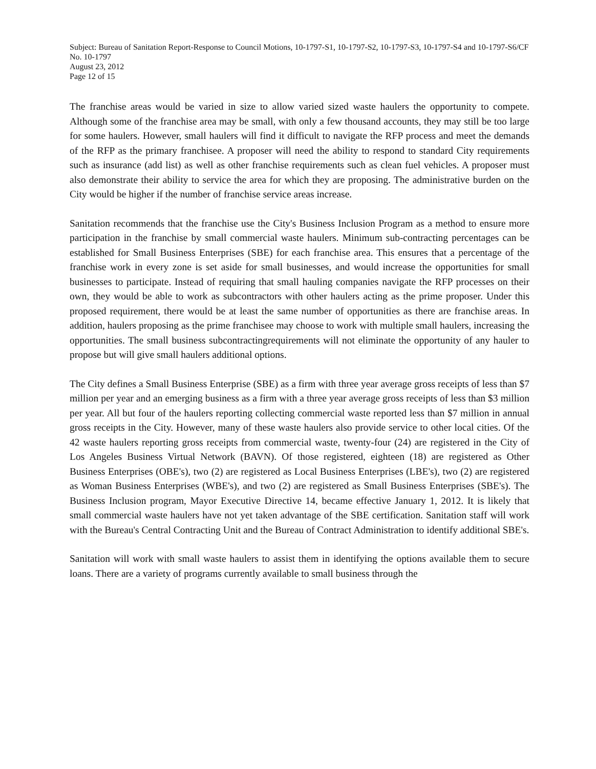Subject: Bureau of Sanitation Report-Response to Council Motions, 10-1797-S1, 10-1797-S2, 10-1797-S3, 10-1797-S4 and 10-1797-S6/CF No. 10-1797
August 23, 2012
Page 12 of 15
The franchise areas would be varied in size to allow varied sized waste haulers the opportunity to compete. Although some of the franchise area may be small, with only a few thousand accounts, they may still be too large for some haulers. However, small haulers will find it difficult to navigate the RFP process and meet the demands of the RFP as the primary franchisee. A proposer will need the ability to respond to standard City requirements such as insurance (add list) as well as other franchise requirements such as clean fuel vehicles. A proposer must also demonstrate their ability to service the area for which they are proposing. The administrative burden on the City would be higher if the number of franchise service areas increase.
Sanitation recommends that the franchise use the City's Business Inclusion Program as a method to ensure more participation in the franchise by small commercial waste haulers. Minimum sub-contracting percentages can be established for Small Business Enterprises (SBE) for each franchise area. This ensures that a percentage of the franchise work in every zone is set aside for small businesses, and would increase the opportunities for small businesses to participate. Instead of requiring that small hauling companies navigate the RFP processes on their own, they would be able to work as subcontractors with other haulers acting as the prime proposer. Under this proposed requirement, there would be at least the same number of opportunities as there are franchise areas. In addition, haulers proposing as the prime franchisee may choose to work with multiple small haulers, increasing the opportunities. The small business subcontractingrequirements will not eliminate the opportunity of any hauler to propose but will give small haulers additional options.
The City defines a Small Business Enterprise (SBE) as a firm with three year average gross receipts of less than $7 million per year and an emerging business as a firm with a three year average gross receipts of less than $3 million per year. All but four of the haulers reporting collecting commercial waste reported less than $7 million in annual gross receipts in the City. However, many of these waste haulers also provide service to other local cities. Of the 42 waste haulers reporting gross receipts from commercial waste, twenty-four (24) are registered in the City of Los Angeles Business Virtual Network (BAVN). Of those registered, eighteen (18) are registered as Other Business Enterprises (OBE's), two (2) are registered as Local Business Enterprises (LBE's), two (2) are registered as Woman Business Enterprises (WBE's), and two (2) are registered as Small Business Enterprises (SBE's). The Business Inclusion program, Mayor Executive Directive 14, became effective January 1, 2012. It is likely that small commercial waste haulers have not yet taken advantage of the SBE certification. Sanitation staff will work with the Bureau's Central Contracting Unit and the Bureau of Contract Administration to identify additional SBE's.
Sanitation will work with small waste haulers to assist them in identifying the options available them to secure loans. There are a variety of programs currently available to small business through the